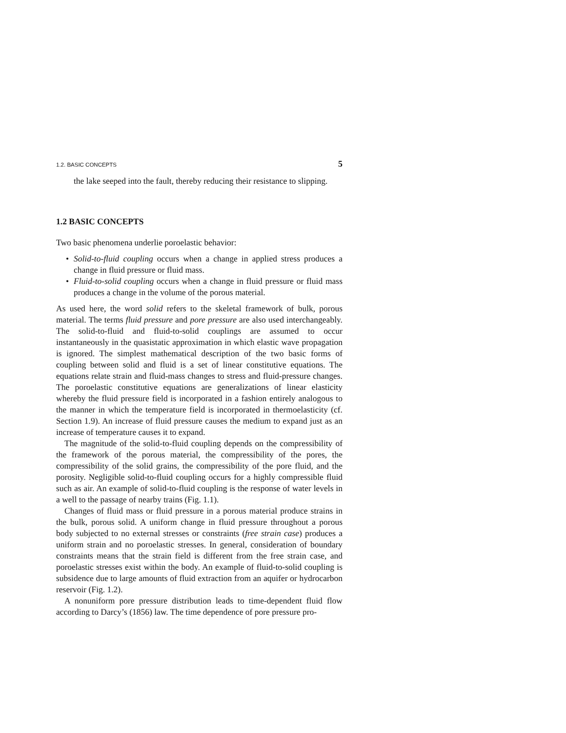1.2. BASIC CONCEPTS 5
the lake seeped into the fault, thereby reducing their resistance to slipping.
1.2 BASIC CONCEPTS
Two basic phenomena underlie poroelastic behavior:
• Solid-to-fluid coupling occurs when a change in applied stress produces a change in fluid pressure or fluid mass.
• Fluid-to-solid coupling occurs when a change in fluid pressure or fluid mass produces a change in the volume of the porous material.
As used here, the word solid refers to the skeletal framework of bulk, porous material. The terms fluid pressure and pore pressure are also used interchangeably. The solid-to-fluid and fluid-to-solid couplings are assumed to occur instantaneously in the quasistatic approximation in which elastic wave propagation is ignored. The simplest mathematical description of the two basic forms of coupling between solid and fluid is a set of linear constitutive equations. The equations relate strain and fluid-mass changes to stress and fluid-pressure changes. The poroelastic constitutive equations are generalizations of linear elasticity whereby the fluid pressure field is incorporated in a fashion entirely analogous to the manner in which the temperature field is incorporated in thermoelasticity (cf. Section 1.9). An increase of fluid pressure causes the medium to expand just as an increase of temperature causes it to expand.
The magnitude of the solid-to-fluid coupling depends on the compressibility of the framework of the porous material, the compressibility of the pores, the compressibility of the solid grains, the compressibility of the pore fluid, and the porosity. Negligible solid-to-fluid coupling occurs for a highly compressible fluid such as air. An example of solid-to-fluid coupling is the response of water levels in a well to the passage of nearby trains (Fig. 1.1).
Changes of fluid mass or fluid pressure in a porous material produce strains in the bulk, porous solid. A uniform change in fluid pressure throughout a porous body subjected to no external stresses or constraints (free strain case) produces a uniform strain and no poroelastic stresses. In general, consideration of boundary constraints means that the strain field is different from the free strain case, and poroelastic stresses exist within the body. An example of fluid-to-solid coupling is subsidence due to large amounts of fluid extraction from an aquifer or hydrocarbon reservoir (Fig. 1.2).
A nonuniform pore pressure distribution leads to time-dependent fluid flow according to Darcy’s (1856) law. The time dependence of pore pressure pro-